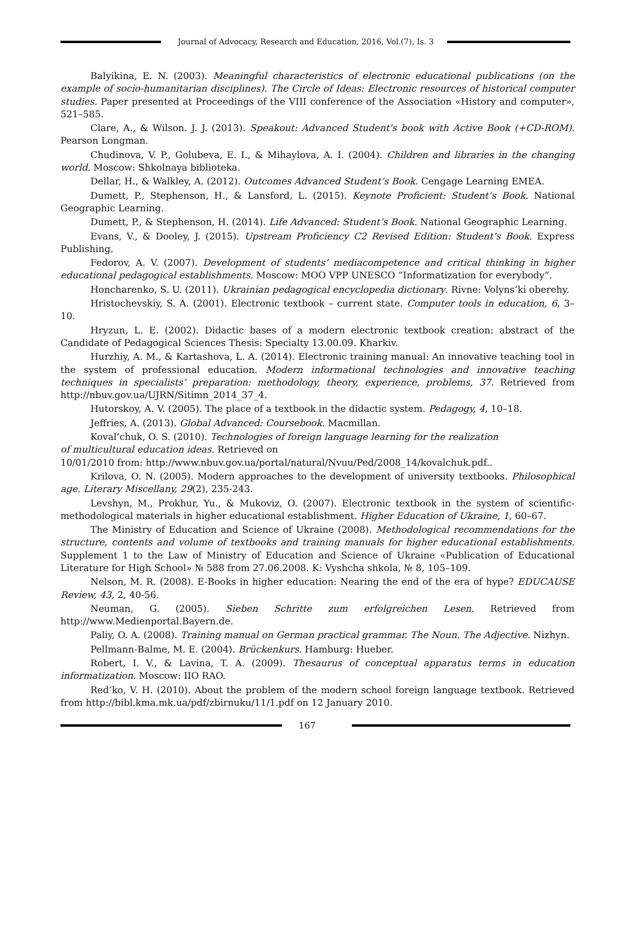Journal of Advocacy, Research and Education, 2016, Vol.(7), Is. 3
Balyikina, E. N. (2003). Meaningful characteristics of electronic educational publications (on the example of socio-humanitarian disciplines). The Circle of Ideas: Electronic resources of historical computer studies. Paper presented at Proceedings of the VIII conference of the Association «History and computer», 521–585.
Clare, A., & Wilson. J. J. (2013). Speakout: Advanced Student's book with Active Book (+CD-ROM). Pearson Longman.
Chudinova, V. P., Golubeva, E. I., & Mihaylova, A. I. (2004). Children and libraries in the changing world. Moscow: Shkolnaya biblioteka.
Dellar, H., & Walkley, A. (2012). Outcomes Advanced Student’s Book. Cengage Learning EMEA.
Dumett, P., Stephenson, H., & Lansford, L. (2015). Keynote Proficient: Student’s Book. National Geographic Learning.
Dumett, P., & Stephenson, H. (2014). Life Advanced: Student’s Book. National Geographic Learning.
Evans, V., & Dooley, J. (2015). Upstream Proficiency C2 Revised Edition: Student’s Book. Express Publishing.
Fedorov, A. V. (2007). Development of students’ mediacompetence and critical thinking in higher educational pedagogical establishments. Moscow: MOO VPP UNESCO “Informatization for everybody”.
Honcharenko, S. U. (2011). Ukrainian pedagogical encyclopedia dictionary. Rivne: Volyns’ki oberehy.
Hristochevskiy, S. A. (2001). Electronic textbook – current state. Computer tools in education, 6, 3–10.
Hryzun, L. E. (2002). Didactic bases of a modern electronic textbook creation: abstract of the Candidate of Pedagogical Sciences Thesis: Specialty 13.00.09. Kharkiv.
Hurzhiy, A. M., & Kartashova, L. A. (2014). Electronic training manual: An innovative teaching tool in the system of professional education. Modern informational technologies and innovative teaching techniques in specialists’ preparation: methodology, theory, experience, problems, 37. Retrieved from http://nbuv.gov.ua/UJRN/Sitimn_2014_37_4.
Hutorskoy, A. V. (2005). The place of a textbook in the didactic system. Pedagogy, 4, 10–18.
Jeffries, A. (2013). Global Advanced: Coursebook. Macmillan.
Koval’chuk, O. S. (2010). Technologies of foreign language learning for the realization
of multicultural education ideas. Retrieved on
10/01/2010 from: http://www.nbuv.gov.ua/portal/natural/Nvuu/Ped/2008_14/kovalchuk.pdf..
Krilova, O. N. (2005). Modern approaches to the development of university textbooks. Philosophical age. Literary Miscellany, 29(2), 235-243.
Levshyn, M., Prokhur, Yu., & Mukoviz, O. (2007). Electronic textbook in the system of scientific-methodological materials in higher educational establishment. Higher Education of Ukraine, 1, 60–67.
The Ministry of Education and Science of Ukraine (2008). Methodological recommendations for the structure, contents and volume of textbooks and training manuals for higher educational establishments. Supplement 1 to the Law of Ministry of Education and Science of Ukraine «Publication of Educational Literature for High School» № 588 from 27.06.2008. K: Vyshcha shkola, № 8, 105–109.
Nelson, M. R. (2008). E-Books in higher education: Nearing the end of the era of hype? EDUCAUSE Review, 43, 2, 40-56.
Neuman, G. (2005). Sieben Schritte zum erfolgreichen Lesen. Retrieved from http://www.Medienportal.Bayern.de.
Paliy, O. A. (2008). Training manual on German practical grammar. The Noun. The Adjective. Nizhyn.
Pellmann-Balme, M. E. (2004). Brückenkurs. Hamburg: Hueber.
Robert, I. V., & Lavina, T. A. (2009). Thesaurus of conceptual apparatus terms in education informatization. Moscow: IIO RAO.
Red’ko, V. H. (2010). About the problem of the modern school foreign language textbook. Retrieved from http://bibl.kma.mk.ua/pdf/zbirnuku/11/1.pdf on 12 January 2010.
167